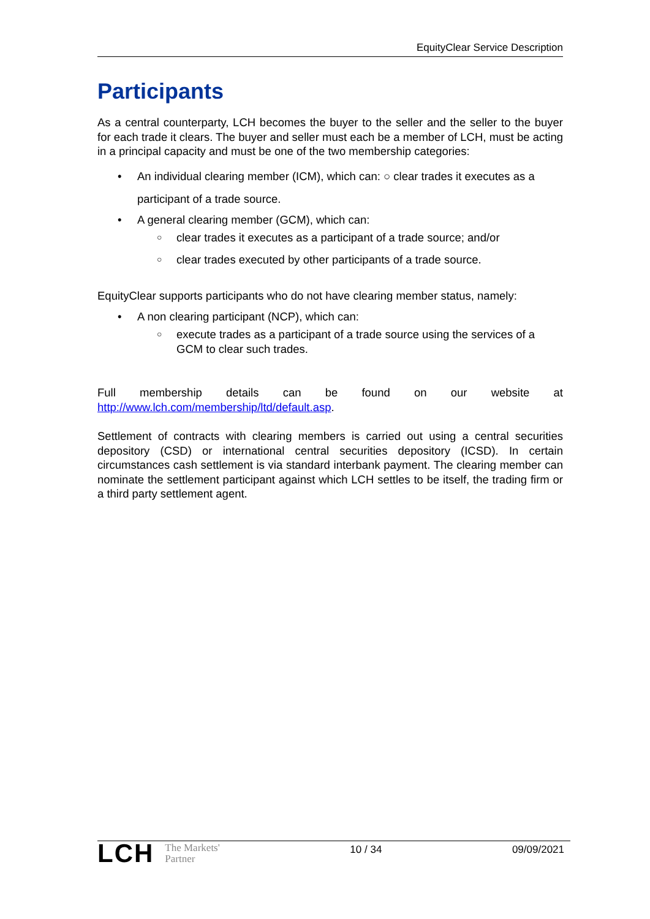EquityClear Service Description
Participants
As a central counterparty, LCH becomes the buyer to the seller and the seller to the buyer for each trade it clears. The buyer and seller must each be a member of LCH, must be acting in a principal capacity and must be one of the two membership categories:
• An individual clearing member (ICM), which can: ○ clear trades it executes as a participant of a trade source.
• A general clearing member (GCM), which can:
○ clear trades it executes as a participant of a trade source; and/or
○ clear trades executed by other participants of a trade source.
EquityClear supports participants who do not have clearing member status, namely:
• A non clearing participant (NCP), which can:
○ execute trades as a participant of a trade source using the services of a GCM to clear such trades.
Full membership details can be found on our website at
http://www.lch.com/membership/ltd/default.asp.
Settlement of contracts with clearing members is carried out using a central securities depository (CSD) or international central securities depository (ICSD). In certain circumstances cash settlement is via standard interbank payment. The clearing member can nominate the settlement participant against which LCH settles to be itself, the trading firm or a third party settlement agent.
LCH The Markets'
Partner
10 / 34 09/09/2021